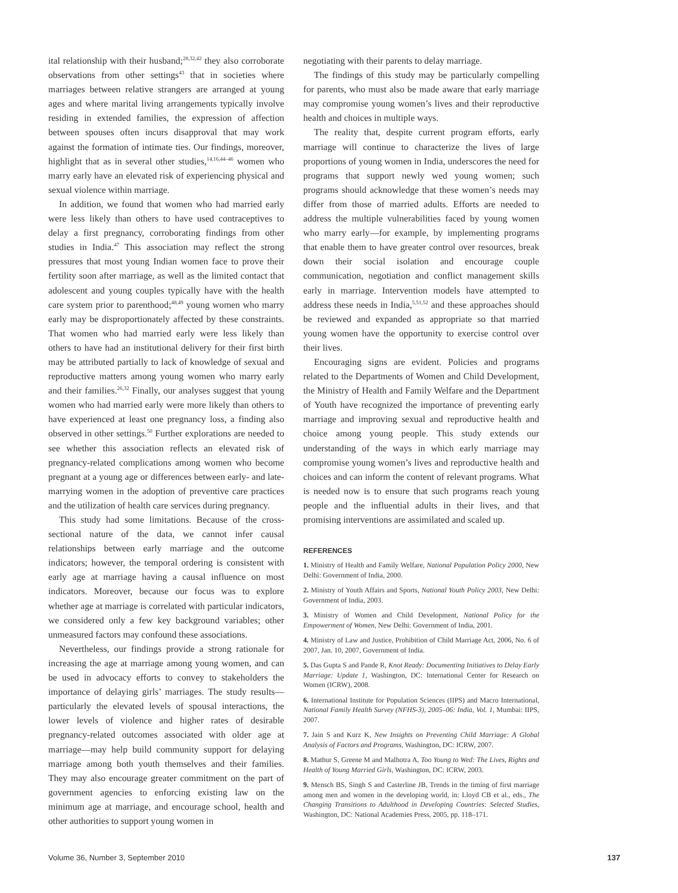ital relationship with their husband;<sup>28,32,42</sup> they also corroborate observations from other settings<sup>43</sup> that in societies where marriages between relative strangers are arranged at young ages and where marital living arrangements typically involve residing in extended families, the expression of affection between spouses often incurs disapproval that may work against the formation of intimate ties. Our findings, moreover, highlight that as in several other studies,<sup>14,16,44–46</sup> women who marry early have an elevated risk of experiencing physical and sexual violence within marriage.
In addition, we found that women who had married early were less likely than others to have used contraceptives to delay a first pregnancy, corroborating findings from other studies in India.<sup>47</sup> This association may reflect the strong pressures that most young Indian women face to prove their fertility soon after marriage, as well as the limited contact that adolescent and young couples typically have with the health care system prior to parenthood;<sup>48,49</sup> young women who marry early may be disproportionately affected by these constraints. That women who had married early were less likely than others to have had an institutional delivery for their first birth may be attributed partially to lack of knowledge of sexual and reproductive matters among young women who marry early and their families.<sup>26,32</sup> Finally, our analyses suggest that young women who had married early were more likely than others to have experienced at least one pregnancy loss, a finding also observed in other settings.<sup>50</sup> Further explorations are needed to see whether this association reflects an elevated risk of pregnancy-related complications among women who become pregnant at a young age or differences between early- and late-marrying women in the adoption of preventive care practices and the utilization of health care services during pregnancy.
This study had some limitations. Because of the cross-sectional nature of the data, we cannot infer causal relationships between early marriage and the outcome indicators; however, the temporal ordering is consistent with early age at marriage having a causal influence on most indicators. Moreover, because our focus was to explore whether age at marriage is correlated with particular indicators, we considered only a few key background variables; other unmeasured factors may confound these associations.
Nevertheless, our findings provide a strong rationale for increasing the age at marriage among young women, and can be used in advocacy efforts to convey to stakeholders the importance of delaying girls’ marriages. The study results—particularly the elevated levels of spousal interactions, the lower levels of violence and higher rates of desirable pregnancy-related outcomes associated with older age at marriage—may help build community support for delaying marriage among both youth themselves and their families. They may also encourage greater commitment on the part of government agencies to enforcing existing law on the minimum age at marriage, and encourage school, health and other authorities to support young women in
negotiating with their parents to delay marriage.
The findings of this study may be particularly compelling for parents, who must also be made aware that early marriage may compromise young women’s lives and their reproductive health and choices in multiple ways.
The reality that, despite current program efforts, early marriage will continue to characterize the lives of large proportions of young women in India, underscores the need for programs that support newly wed young women; such programs should acknowledge that these women’s needs may differ from those of married adults. Efforts are needed to address the multiple vulnerabilities faced by young women who marry early—for example, by implementing programs that enable them to have greater control over resources, break down their social isolation and encourage couple communication, negotiation and conflict management skills early in marriage. Intervention models have attempted to address these needs in India,<sup>5,51,52</sup> and these approaches should be reviewed and expanded as appropriate so that married young women have the opportunity to exercise control over their lives.
Encouraging signs are evident. Policies and programs related to the Departments of Women and Child Development, the Ministry of Health and Family Welfare and the Department of Youth have recognized the importance of preventing early marriage and improving sexual and reproductive health and choice among young people. This study extends our understanding of the ways in which early marriage may compromise young women’s lives and reproductive health and choices and can inform the content of relevant programs. What is needed now is to ensure that such programs reach young people and the influential adults in their lives, and that promising interventions are assimilated and scaled up.
REFERENCES
1. Ministry of Health and Family Welfare, National Population Policy 2000, New Delhi: Government of India, 2000.
2. Ministry of Youth Affairs and Sports, National Youth Policy 2003, New Delhi: Government of India, 2003.
3. Ministry of Women and Child Development, National Policy for the Empowerment of Women, New Delhi: Government of India, 2001.
4. Ministry of Law and Justice, Prohibition of Child Marriage Act, 2006, No. 6 of 2007, Jan. 10, 2007, Government of India.
5. Das Gupta S and Pande R, Knot Ready: Documenting Initiatives to Delay Early Marriage: Update 1, Washington, DC: International Center for Research on Women (ICRW), 2008.
6. International Institute for Population Sciences (IIPS) and Macro International, National Family Health Survey (NFHS-3), 2005–06: India, Vol. 1, Mumbai: IIPS, 2007.
7. Jain S and Kurz K, New Insights on Preventing Child Marriage: A Global Analysis of Factors and Programs, Washington, DC: ICRW, 2007.
8. Mathur S, Greene M and Malhotra A, Too Young to Wed: The Lives, Rights and Health of Young Married Girls, Washington, DC: ICRW, 2003.
9. Mensch BS, Singh S and Casterline JB, Trends in the timing of first marriage among men and women in the developing world, in: Lloyd CB et al., eds., The Changing Transitions to Adulthood in Developing Countries: Selected Studies, Washington, DC: National Academies Press, 2005, pp. 118–171.
Volume 36, Number 3, September 2010 137